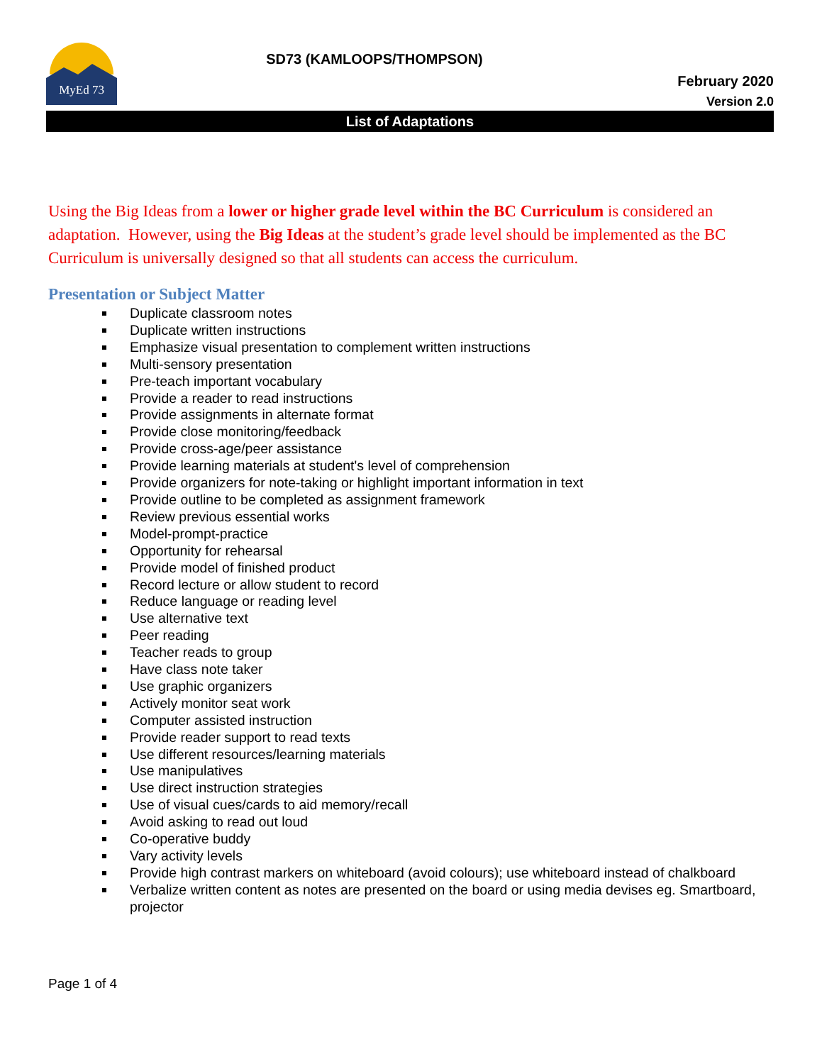MyEd 73
SD73 (KAMLOOPS/THOMPSON)
February 2020
Version 2.0
List of Adaptations
Using the Big Ideas from a lower or higher grade level within the BC Curriculum is considered an adaptation. However, using the Big Ideas at the student’s grade level should be implemented as the BC Curriculum is universally designed so that all students can access the curriculum.
Presentation or Subject Matter
Duplicate classroom notes
Duplicate written instructions
Emphasize visual presentation to complement written instructions
Multi-sensory presentation
Pre-teach important vocabulary
Provide a reader to read instructions
Provide assignments in alternate format
Provide close monitoring/feedback
Provide cross-age/peer assistance
Provide learning materials at student's level of comprehension
Provide organizers for note-taking or highlight important information in text
Provide outline to be completed as assignment framework
Review previous essential works
Model-prompt-practice
Opportunity for rehearsal
Provide model of finished product
Record lecture or allow student to record
Reduce language or reading level
Use alternative text
Peer reading
Teacher reads to group
Have class note taker
Use graphic organizers
Actively monitor seat work
Computer assisted instruction
Provide reader support to read texts
Use different resources/learning materials
Use manipulatives
Use direct instruction strategies
Use of visual cues/cards to aid memory/recall
Avoid asking to read out loud
Co-operative buddy
Vary activity levels
Provide high contrast markers on whiteboard (avoid colours); use whiteboard instead of chalkboard
Verbalize written content as notes are presented on the board or using media devises eg. Smartboard, projector
Page 1 of 4